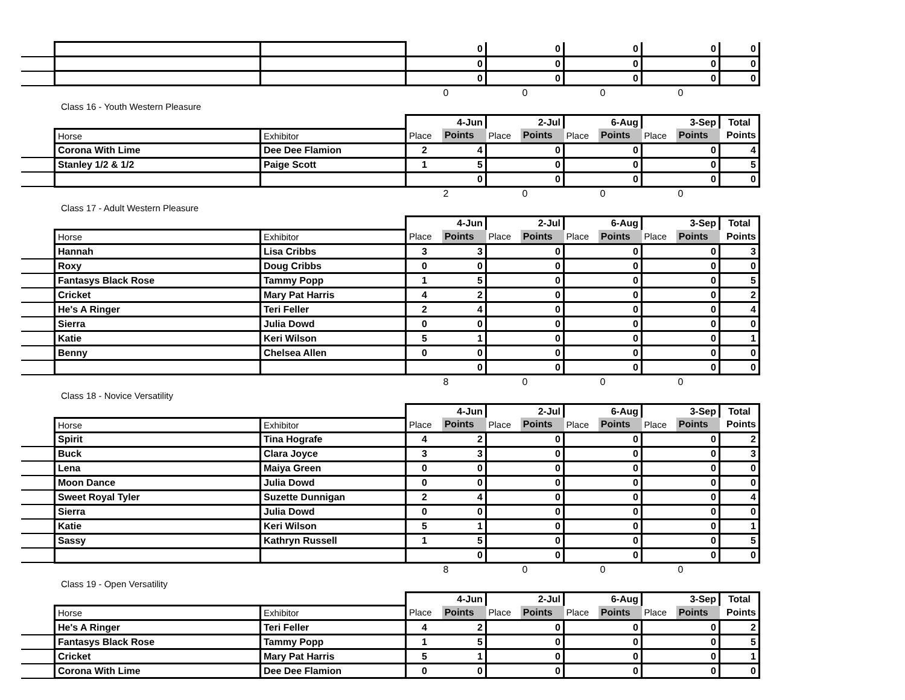| | | | | 0 | | 0 | | 0 | | 0 | 0 |
| | | | | 0 | | 0 | | 0 | | 0 | 0 |
| | | | | 0 | | 0 | | 0 | | 0 | 0 |
| | | | 0 | | 0 | | 0 | | 0 | | |
Class 16 - Youth Western Pleasure
| | | | 4-Jun | | 2-Jul | | 6-Aug | | 3-Sep | | Total |
| | Horse | Exhibitor | Place | Points | Place | Points | Place | Points | Place | Points | Points |
| | Corona With Lime | Dee Dee Flamion | 2 | 4 | | 0 | | 0 | | 0 | 4 |
| | Stanley 1/2 & 1/2 | Paige Scott | 1 | 5 | | 0 | | 0 | | 0 | 5 |
| | | | | 0 | | 0 | | 0 | | 0 | 0 |
| | | | 2 | | 0 | | 0 | | 0 | | |
Class 17 - Adult Western Pleasure
| | | | 4-Jun | | 2-Jul | | 6-Aug | | 3-Sep | | Total |
| | Horse | Exhibitor | Place | Points | Place | Points | Place | Points | Place | Points | Points |
| | Hannah | Lisa Cribbs | 3 | 3 | | 0 | | 0 | | 0 | 3 |
| | Roxy | Doug Cribbs | 0 | 0 | | 0 | | 0 | | 0 | 0 |
| | Fantasys Black Rose | Tammy Popp | 1 | 5 | | 0 | | 0 | | 0 | 5 |
| | Cricket | Mary Pat Harris | 4 | 2 | | 0 | | 0 | | 0 | 2 |
| | He's A Ringer | Teri Feller | 2 | 4 | | 0 | | 0 | | 0 | 4 |
| | Sierra | Julia Dowd | 0 | 0 | | 0 | | 0 | | 0 | 0 |
| | Katie | Keri Wilson | 5 | 1 | | 0 | | 0 | | 0 | 1 |
| | Benny | Chelsea Allen | 0 | 0 | | 0 | | 0 | | 0 | 0 |
| | | | | 0 | | 0 | | 0 | | 0 | 0 |
| | | | 8 | | 0 | | 0 | | 0 | | |
Class 18 - Novice Versatility
| | | | 4-Jun | | 2-Jul | | 6-Aug | | 3-Sep | | Total |
| | Horse | Exhibitor | Place | Points | Place | Points | Place | Points | Place | Points | Points |
| | Spirit | Tina Hografe | 4 | 2 | | 0 | | 0 | | 0 | 2 |
| | Buck | Clara Joyce | 3 | 3 | | 0 | | 0 | | 0 | 3 |
| | Lena | Maiya Green | 0 | 0 | | 0 | | 0 | | 0 | 0 |
| | Moon Dance | Julia Dowd | 0 | 0 | | 0 | | 0 | | 0 | 0 |
| | Sweet Royal Tyler | Suzette Dunnigan | 2 | 4 | | 0 | | 0 | | 0 | 4 |
| | Sierra | Julia Dowd | 0 | 0 | | 0 | | 0 | | 0 | 0 |
| | Katie | Keri Wilson | 5 | 1 | | 0 | | 0 | | 0 | 1 |
| | Sassy | Kathryn Russell | 1 | 5 | | 0 | | 0 | | 0 | 5 |
| | | | | 0 | | 0 | | 0 | | 0 | 0 |
| | | | 8 | | 0 | | 0 | | 0 | | |
Class 19 - Open Versatility
| | | | 4-Jun | | 2-Jul | | 6-Aug | | 3-Sep | | Total |
| | Horse | Exhibitor | Place | Points | Place | Points | Place | Points | Place | Points | Points |
| | He's A Ringer | Teri Feller | 4 | 2 | | 0 | | 0 | | 0 | 2 |
| | Fantasys Black Rose | Tammy Popp | 1 | 5 | | 0 | | 0 | | 0 | 5 |
| | Cricket | Mary Pat Harris | 5 | 1 | | 0 | | 0 | | 0 | 1 |
| | Corona With Lime | Dee Dee Flamion | 0 | 0 | | 0 | | 0 | | 0 | 0 |